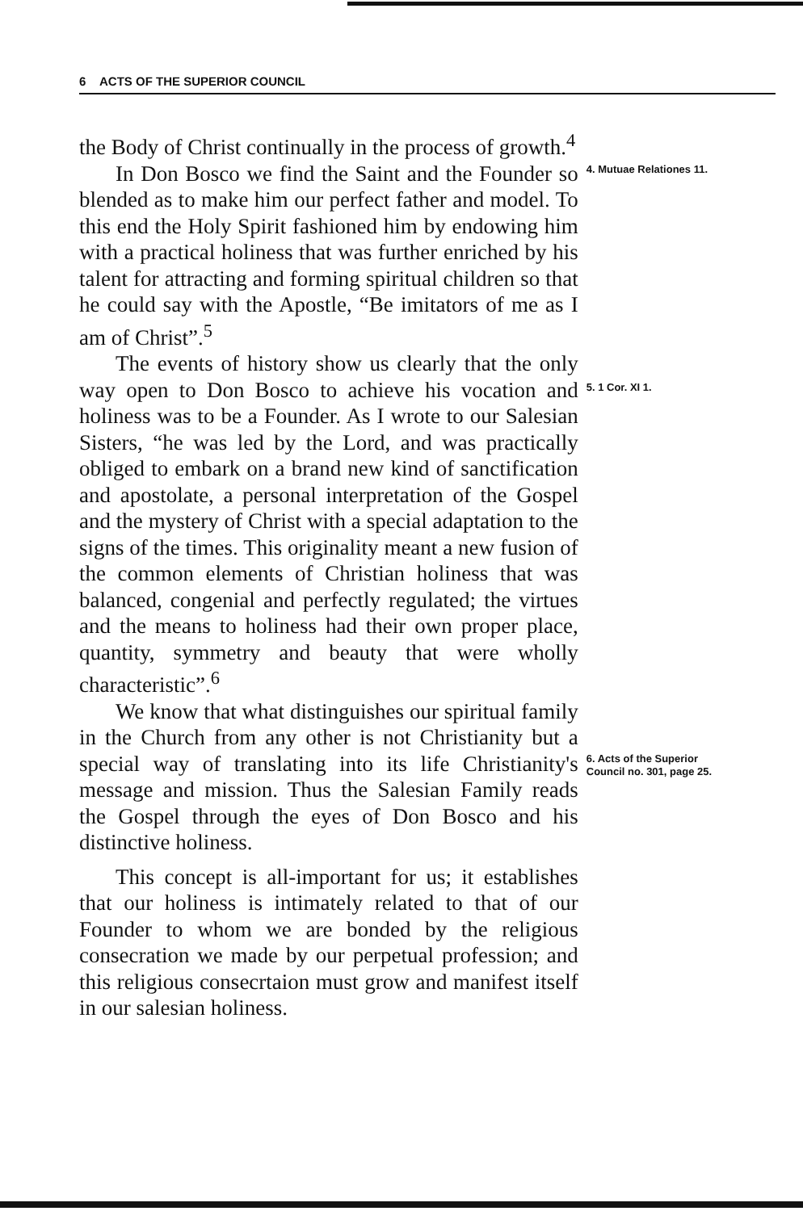6 ACTS OF THE SUPERIOR COUNCIL
the Body of Christ continually in the process of growth.<sup>4</sup>
In Don Bosco we find the Saint and the Founder so blended as to make him our perfect father and model. To this end the Holy Spirit fashioned him by endowing him with a practical holiness that was further enriched by his talent for attracting and forming spiritual children so that he could say with the Apostle, “Be imitators of me as I am of Christ”.<sup>5</sup>
The events of history show us clearly that the only way open to Don Bosco to achieve his vocation and holiness was to be a Founder. As I wrote to our Salesian Sisters, “he was led by the Lord, and was practically obliged to embark on a brand new kind of sanctification and apostolate, a personal interpretation of the Gospel and the mystery of Christ with a special adaptation to the signs of the times. This originality meant a new fusion of the common elements of Christian holiness that was balanced, congenial and perfectly regulated; the virtues and the means to holiness had their own proper place, quantity, symmetry and beauty that were wholly characteristic”.<sup>6</sup>
We know that what distinguishes our spiritual family in the Church from any other is not Christianity but a special way of translating into its life Christianity's message and mission. Thus the Salesian Family reads the Gospel through the eyes of Don Bosco and his distinctive holiness.
This concept is all-important for us; it establishes that our holiness is intimately related to that of our Founder to whom we are bonded by the religious consecration we made by our perpetual profession; and this religious consecrtaion must grow and manifest itself in our salesian holiness.
4. Mutuae Relationes 11.
5. 1 Cor. XI 1.
6. Acts of the Superior
Council no. 301, page 25.